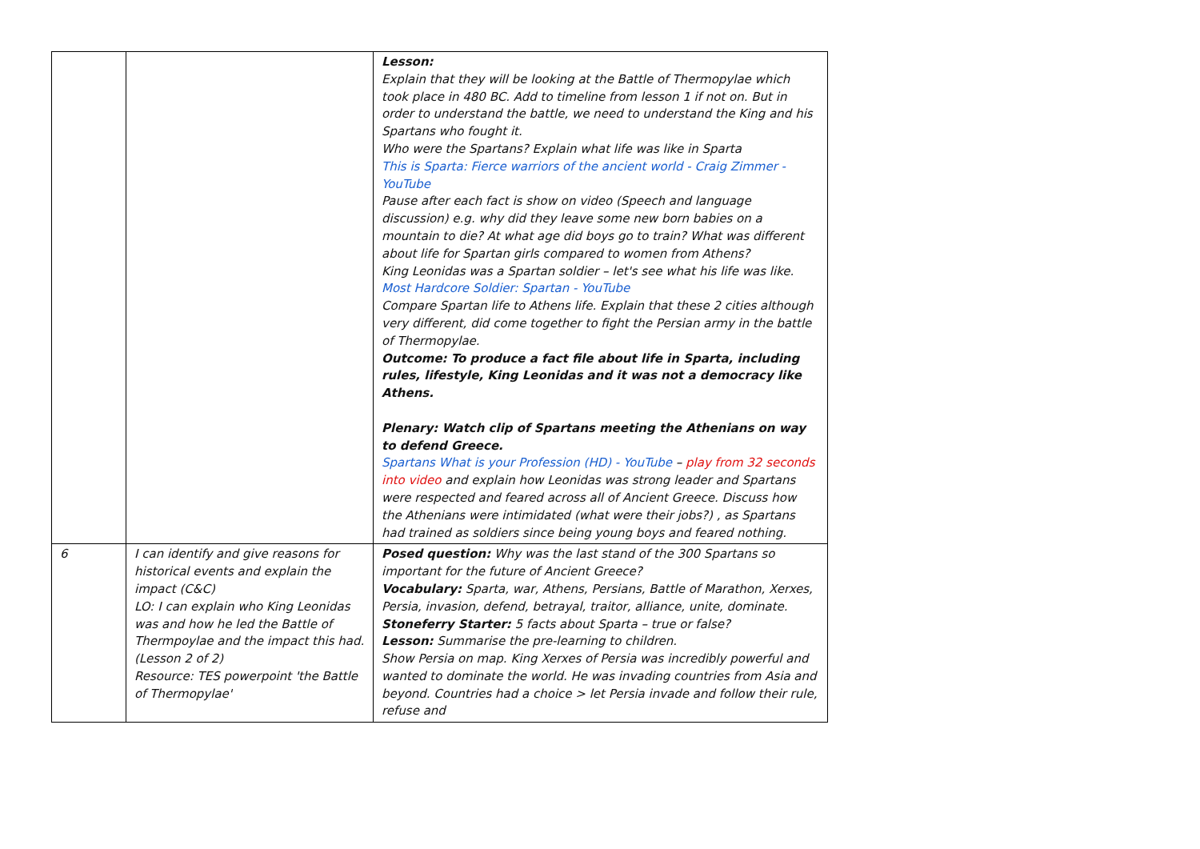| | | Lesson: Explain that they will be looking at the Battle of Thermopylae which took place in 480 BC. Add to timeline from lesson 1 if not on. But in order to understand the battle, we need to understand the King and his Spartans who fought it. Who were the Spartans? Explain what life was like in Sparta This is Sparta: Fierce warriors of the ancient world - Craig Zimmer - YouTube Pause after each fact is show on video (Speech and language discussion) e.g. why did they leave some new born babies on a mountain to die? At what age did boys go to train? What was different about life for Spartan girls compared to women from Athens? King Leonidas was a Spartan soldier – let's see what his life was like. Most Hardcore Soldier: Spartan - YouTube Compare Spartan life to Athens life. Explain that these 2 cities although very different, did come together to fight the Persian army in the battle of Thermopylae. Outcome: To produce a fact file about life in Sparta, including rules, lifestyle, King Leonidas and it was not a democracy like Athens. Plenary: Watch clip of Spartans meeting the Athenians on way to defend Greece. Spartans What is your Profession (HD) - YouTube – play from 32 seconds into video and explain how Leonidas was strong leader and Spartans were respected and feared across all of Ancient Greece. Discuss how the Athenians were intimidated (what were their jobs?) , as Spartans had trained as soldiers since being young boys and feared nothing. |
| 6 | I can identify and give reasons for historical events and explain the impact (C&C) LO: I can explain who King Leonidas was and how he led the Battle of Thermpoylae and the impact this had. (Lesson 2 of 2) Resource: TES powerpoint 'the Battle of Thermopylae' | Posed question: Why was the last stand of the 300 Spartans so important for the future of Ancient Greece? Vocabulary: Sparta, war, Athens, Persians, Battle of Marathon, Xerxes, Persia, invasion, defend, betrayal, traitor, alliance, unite, dominate. Stoneferry Starter: 5 facts about Sparta – true or false? Lesson: Summarise the pre-learning to children. Show Persia on map. King Xerxes of Persia was incredibly powerful and wanted to dominate the world. He was invading countries from Asia and beyond. Countries had a choice > let Persia invade and follow their rule, refuse and |